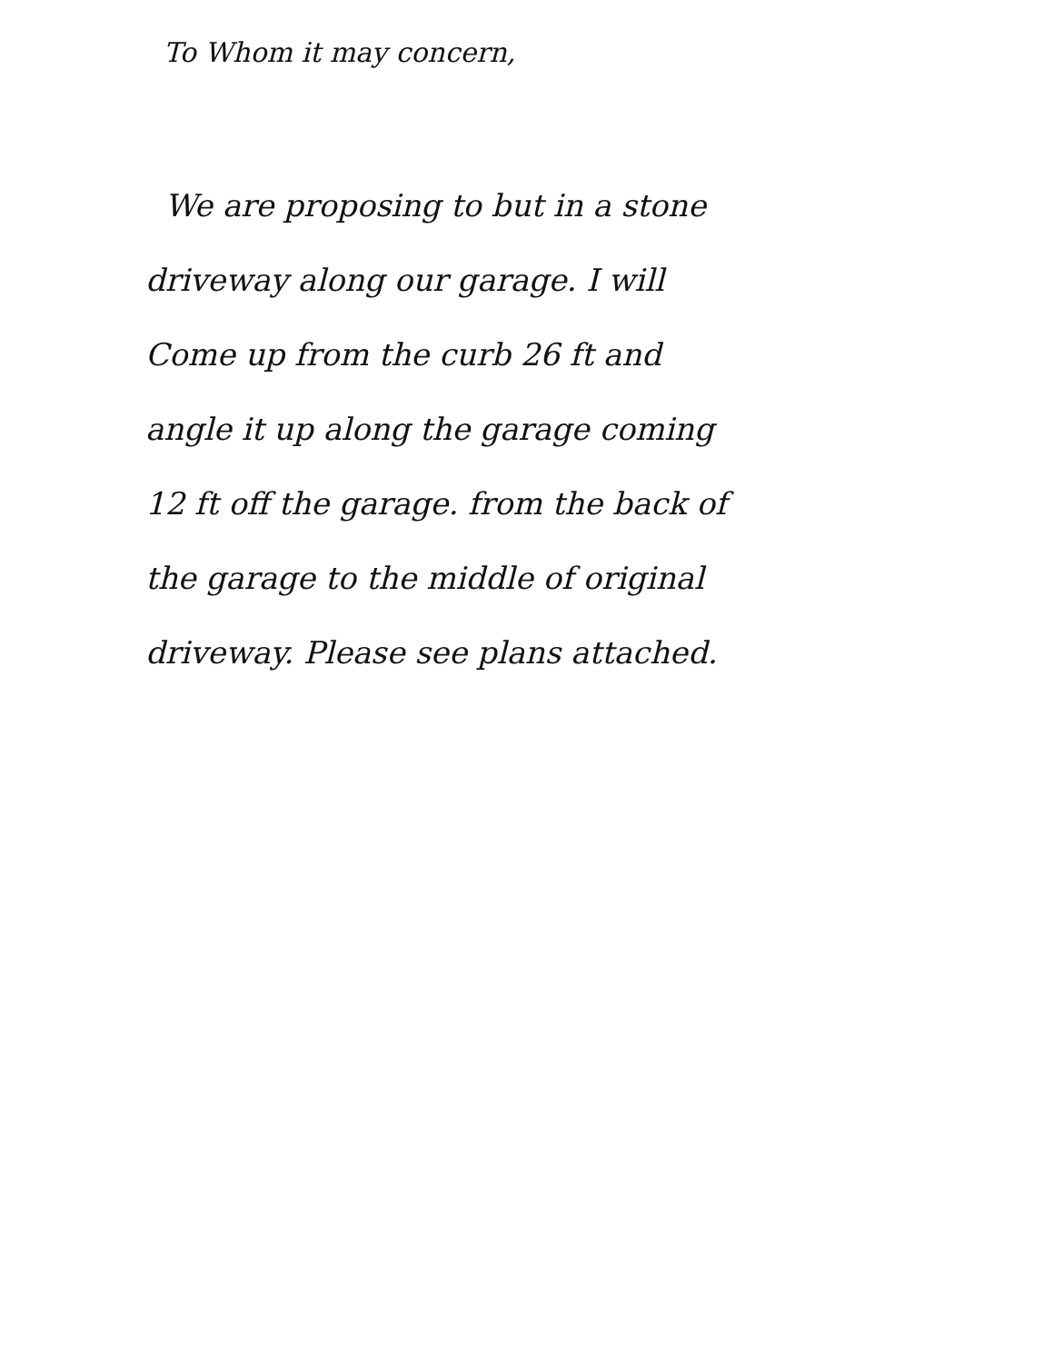To Whom it may concern,
We are proposing to but in a stone
driveway along our garage. I will
Come up from the curb 26 ft and
angle it up along the garage coming
12 ft off the garage. from the back of
the garage to the middle of original
driveway. Please see plans attached.